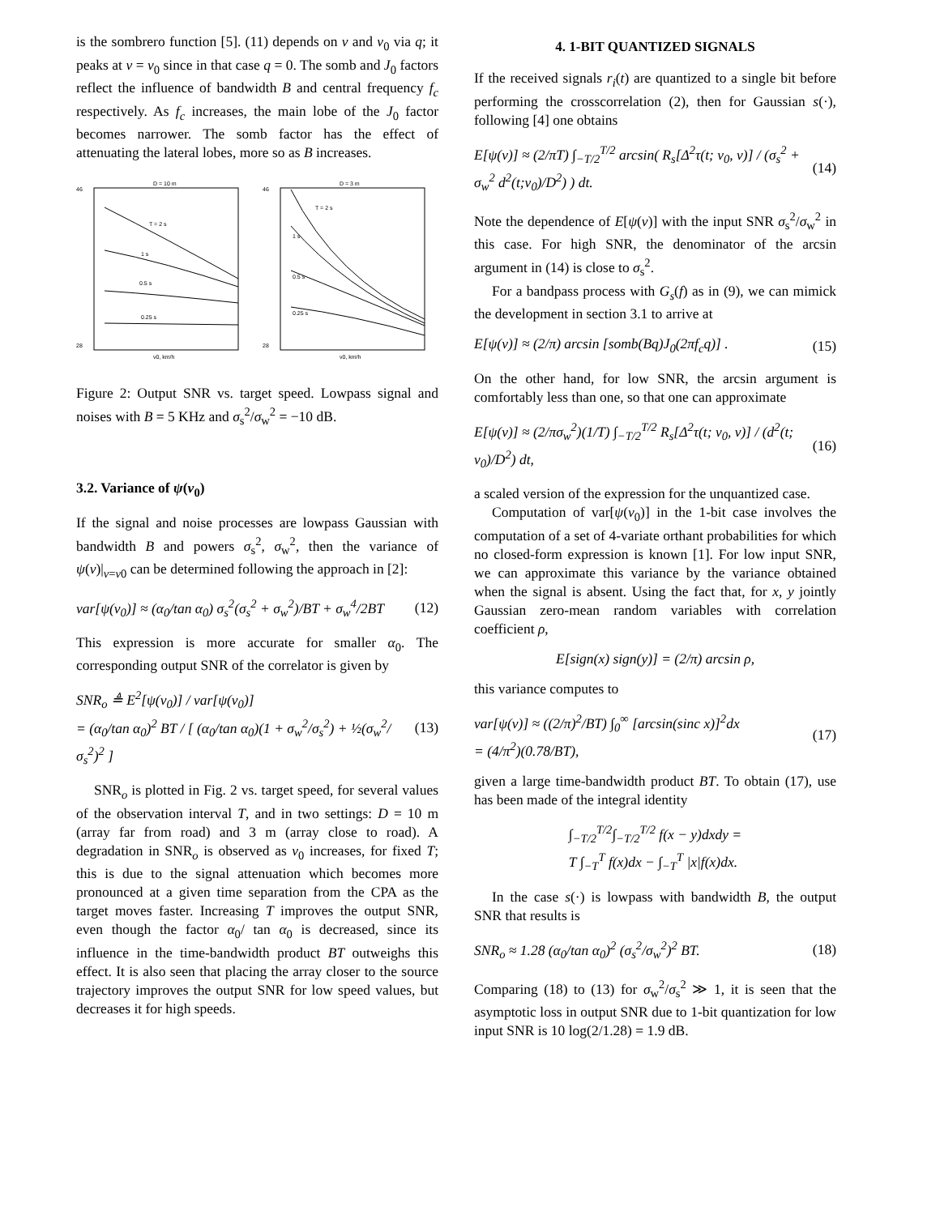is the sombrero function [5]. (11) depends on v and v<sub>0</sub> via q; it peaks at v = v<sub>0</sub> since in that case q = 0. The somb and J<sub>0</sub> factors reflect the influence of bandwidth B and central frequency f<sub>c</sub> respectively. As f<sub>c</sub> increases, the main lobe of the J<sub>0</sub> factor becomes narrower. The somb factor has the effect of attenuating the lateral lobes, more so as B increases.
D = 10 m
46
28
T = 2 s
1 s
0.5 s
0.25 s
v0, km/h
D = 3 m
46
28
T = 2 s
1 s
0.5 s
0.25 s
v0, km/h
Figure 2: Output SNR vs. target speed. Lowpass signal and noises with B = 5 KHz and σ<sub>s</sub><sup>2</sup>/σ<sub>w</sub><sup>2</sup> = −10 dB.
3.2. Variance of ψ(v<sub>0</sub>)
If the signal and noise processes are lowpass Gaussian with bandwidth B and powers σ<sub>s</sub><sup>2</sup>, σ<sub>w</sub><sup>2</sup>, then the variance of ψ(v)|<sub>v=v0</sub> can be determined following the approach in [2]:
var[ψ(v<sub>0</sub>)] ≈ (α<sub>0</sub>/tan α<sub>0</sub>) σ<sub>s</sub><sup>2</sup>(σ<sub>s</sub><sup>2</sup> + σ<sub>w</sub><sup>2</sup>)/BT + σ<sub>w</sub><sup>4</sup>/2BT (12)
This expression is more accurate for smaller α<sub>0</sub>. The corresponding output SNR of the correlator is given by
SNR<sub>o</sub> ≜ E<sup>2</sup>[ψ(v<sub>0</sub>)] / var[ψ(v<sub>0</sub>)]
= (α<sub>0</sub>/tan α<sub>0</sub>)<sup>2</sup> BT / [ (α<sub>0</sub>/tan α<sub>0</sub>)(1 + σ<sub>w</sub><sup>2</sup>/σ<sub>s</sub><sup>2</sup>) + ½(σ<sub>w</sub><sup>2</sup>/σ<sub>s</sub><sup>2</sup>)<sup>2</sup> ] (13)
SNR<sub>o</sub> is plotted in Fig. 2 vs. target speed, for several values of the observation interval T, and in two settings: D = 10 m (array far from road) and 3 m (array close to road). A degradation in SNR<sub>o</sub> is observed as v<sub>0</sub> increases, for fixed T; this is due to the signal attenuation which becomes more pronounced at a given time separation from the CPA as the target moves faster. Increasing T improves the output SNR, even though the factor α<sub>0</sub>/ tan α<sub>0</sub> is decreased, since its influence in the time-bandwidth product BT outweighs this effect. It is also seen that placing the array closer to the source trajectory improves the output SNR for low speed values, but decreases it for high speeds.
4. 1-BIT QUANTIZED SIGNALS
If the received signals r<sub>i</sub>(t) are quantized to a single bit before performing the crosscorrelation (2), then for Gaussian s(·), following [4] one obtains
E[ψ(v)] ≈ (2/πT) ∫<sub>−T/2</sub><sup>T/2</sup> arcsin( R<sub>s</sub>[Δ<sup>2</sup>τ(t; v<sub>0</sub>, v)] / (σ<sub>s</sub><sup>2</sup> + σ<sub>w</sub><sup>2</sup> d<sup>2</sup>(t;v<sub>0</sub>)/D<sup>2</sup>) ) dt. (14)
Note the dependence of E[ψ(v)] with the input SNR σ<sub>s</sub><sup>2</sup>/σ<sub>w</sub><sup>2</sup> in this case. For high SNR, the denominator of the arcsin argument in (14) is close to σ<sub>s</sub><sup>2</sup>.
For a bandpass process with G<sub>s</sub>(f) as in (9), we can mimick the development in section 3.1 to arrive at
E[ψ(v)] ≈ (2/π) arcsin [somb(Bq)J<sub>0</sub>(2πf<sub>c</sub>q)] . (15)
On the other hand, for low SNR, the arcsin argument is comfortably less than one, so that one can approximate
E[ψ(v)] ≈ (2/πσ<sub>w</sub><sup>2</sup>)(1/T) ∫<sub>−T/2</sub><sup>T/2</sup> R<sub>s</sub>[Δ<sup>2</sup>τ(t; v<sub>0</sub>, v)] / (d<sup>2</sup>(t; v<sub>0</sub>)/D<sup>2</sup>) dt, (16)
a scaled version of the expression for the unquantized case.
Computation of var[ψ(v<sub>0</sub>)] in the 1-bit case involves the computation of a set of 4-variate orthant probabilities for which no closed-form expression is known [1]. For low input SNR, we can approximate this variance by the variance obtained when the signal is absent. Using the fact that, for x, y jointly Gaussian zero-mean random variables with correlation coefficient ρ,
E[sign(x) sign(y)] = (2/π) arcsin ρ,
this variance computes to
var[ψ(v)] ≈ ((2/π)<sup>2</sup>/BT) ∫<sub>0</sub><sup>∞</sup> [arcsin(sinc x)]<sup>2</sup>dx
= (4/π<sup>2</sup>)(0.78/BT), (17)
given a large time-bandwidth product BT. To obtain (17), use has been made of the integral identity
∫<sub>−T/2</sub><sup>T/2</sup>∫<sub>−T/2</sub><sup>T/2</sup> f(x − y)dxdy =
T ∫<sub>−T</sub><sup>T</sup> f(x)dx − ∫<sub>−T</sub><sup>T</sup> |x|f(x)dx.
In the case s(·) is lowpass with bandwidth B, the output SNR that results is
SNR<sub>o</sub> ≈ 1.28 (α<sub>0</sub>/tan α<sub>0</sub>)<sup>2</sup> (σ<sub>s</sub><sup>2</sup>/σ<sub>w</sub><sup>2</sup>)<sup>2</sup> BT. (18)
Comparing (18) to (13) for σ<sub>w</sub><sup>2</sup>/σ<sub>s</sub><sup>2</sup> ≫ 1, it is seen that the asymptotic loss in output SNR due to 1-bit quantization for low input SNR is 10 log(2/1.28) = 1.9 dB.